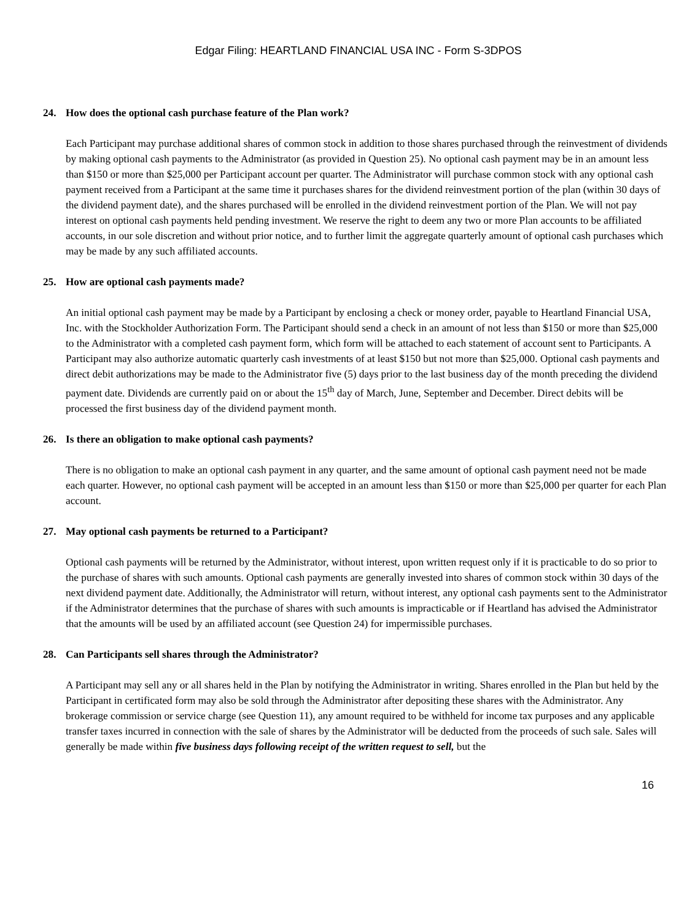Edgar Filing: HEARTLAND FINANCIAL USA INC - Form S-3DPOS
24. How does the optional cash purchase feature of the Plan work?
Each Participant may purchase additional shares of common stock in addition to those shares purchased through the reinvestment of dividends by making optional cash payments to the Administrator (as provided in Question 25). No optional cash payment may be in an amount less than $150 or more than $25,000 per Participant account per quarter. The Administrator will purchase common stock with any optional cash payment received from a Participant at the same time it purchases shares for the dividend reinvestment portion of the plan (within 30 days of the dividend payment date), and the shares purchased will be enrolled in the dividend reinvestment portion of the Plan. We will not pay interest on optional cash payments held pending investment. We reserve the right to deem any two or more Plan accounts to be affiliated accounts, in our sole discretion and without prior notice, and to further limit the aggregate quarterly amount of optional cash purchases which may be made by any such affiliated accounts.
25. How are optional cash payments made?
An initial optional cash payment may be made by a Participant by enclosing a check or money order, payable to Heartland Financial USA, Inc. with the Stockholder Authorization Form. The Participant should send a check in an amount of not less than $150 or more than $25,000 to the Administrator with a completed cash payment form, which form will be attached to each statement of account sent to Participants. A Participant may also authorize automatic quarterly cash investments of at least $150 but not more than $25,000. Optional cash payments and direct debit authorizations may be made to the Administrator five (5) days prior to the last business day of the month preceding the dividend payment date. Dividends are currently paid on or about the 15<sup>th</sup> day of March, June, September and December. Direct debits will be processed the first business day of the dividend payment month.
26. Is there an obligation to make optional cash payments?
There is no obligation to make an optional cash payment in any quarter, and the same amount of optional cash payment need not be made each quarter. However, no optional cash payment will be accepted in an amount less than $150 or more than $25,000 per quarter for each Plan account.
27. May optional cash payments be returned to a Participant?
Optional cash payments will be returned by the Administrator, without interest, upon written request only if it is practicable to do so prior to the purchase of shares with such amounts. Optional cash payments are generally invested into shares of common stock within 30 days of the next dividend payment date. Additionally, the Administrator will return, without interest, any optional cash payments sent to the Administrator if the Administrator determines that the purchase of shares with such amounts is impracticable or if Heartland has advised the Administrator that the amounts will be used by an affiliated account (see Question 24) for impermissible purchases.
28. Can Participants sell shares through the Administrator?
A Participant may sell any or all shares held in the Plan by notifying the Administrator in writing. Shares enrolled in the Plan but held by the Participant in certificated form may also be sold through the Administrator after depositing these shares with the Administrator. Any brokerage commission or service charge (see Question 11), any amount required to be withheld for income tax purposes and any applicable transfer taxes incurred in connection with the sale of shares by the Administrator will be deducted from the proceeds of such sale. Sales will generally be made within five business days following receipt of the written request to sell, but the
16